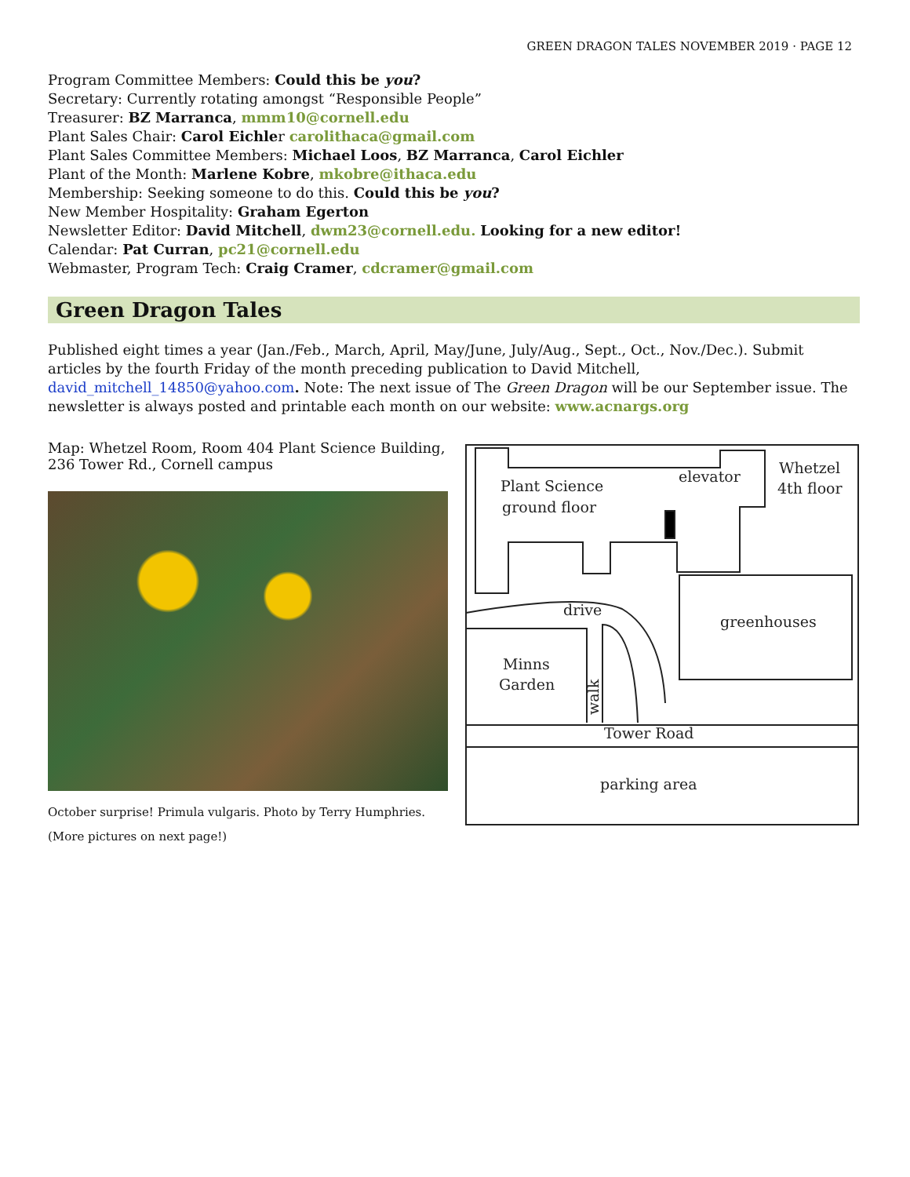GREEN DRAGON TALES NOVEMBER 2019 · PAGE 12
Program Committee Members: Could this be you?
Secretary: Currently rotating amongst “Responsible People”
Treasurer: BZ Marranca, mmm10@cornell.edu
Plant Sales Chair: Carol Eichler carolithaca@gmail.com
Plant Sales Committee Members: Michael Loos, BZ Marranca, Carol Eichler
Plant of the Month: Marlene Kobre, mkobre@ithaca.edu
Membership: Seeking someone to do this. Could this be you?
New Member Hospitality: Graham Egerton
Newsletter Editor: David Mitchell, dwm23@cornell.edu. Looking for a new editor!
Calendar: Pat Curran, pc21@cornell.edu
Webmaster, Program Tech: Craig Cramer, cdcramer@gmail.com
Green Dragon Tales
Published eight times a year (Jan./Feb., March, April, May/June, July/Aug., Sept., Oct., Nov./Dec.). Submit articles by the fourth Friday of the month preceding publication to David Mitchell, david_mitchell_14850@yahoo.com. Note: The next issue of The Green Dragon will be our September issue. The newsletter is always posted and printable each month on our website: www.acnargs.org
Map: Whetzel Room, Room 404 Plant Science Building, 236 Tower Rd., Cornell campus
October surprise! Primula vulgaris. Photo by Terry Humphries.
(More pictures on next page!)
Plant Science
ground floor
elevator
Whetzel
4th floor
drive
greenhouses
Minns
Garden
Tower Road
parking area
walk